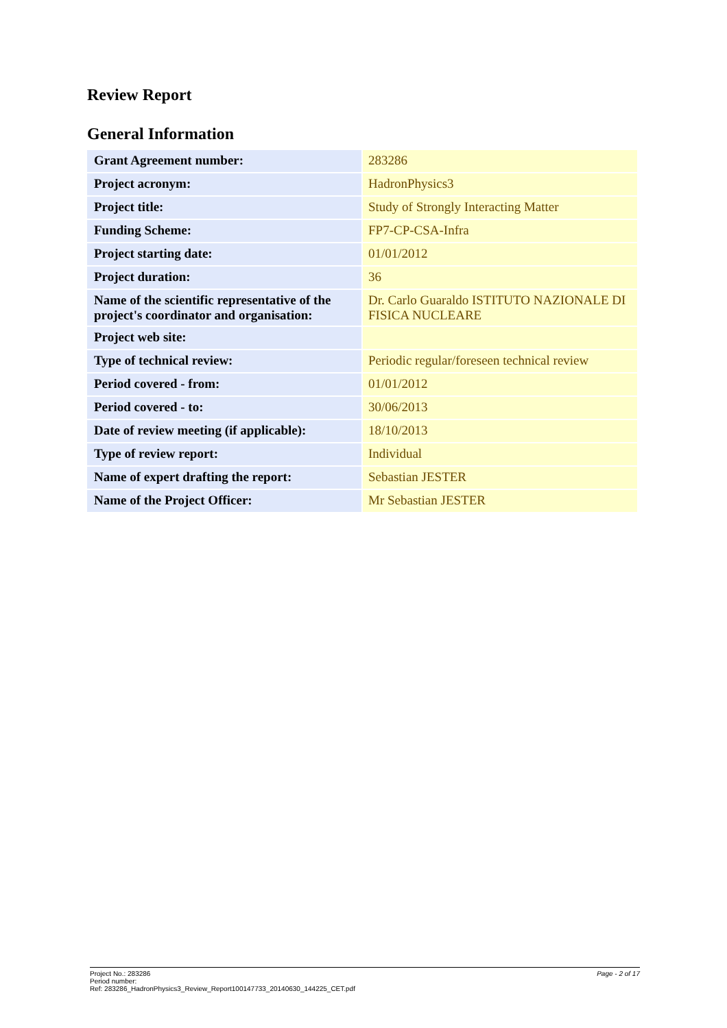Review Report
General Information
| Grant Agreement number: | 283286 |
| Project acronym: | HadronPhysics3 |
| Project title: | Study of Strongly Interacting Matter |
| Funding Scheme: | FP7-CP-CSA-Infra |
| Project starting date: | 01/01/2012 |
| Project duration: | 36 |
| Name of the scientific representative of the project's coordinator and organisation: | Dr. Carlo Guaraldo ISTITUTO NAZIONALE DI FISICA NUCLEARE |
| Project web site: | |
| Type of technical review: | Periodic regular/foreseen technical review |
| Period covered - from: | 01/01/2012 |
| Period covered - to: | 30/06/2013 |
| Date of review meeting (if applicable): | 18/10/2013 |
| Type of review report: | Individual |
| Name of expert drafting the report: | Sebastian JESTER |
| Name of the Project Officer: | Mr Sebastian JESTER |
Page - 2 of 17 Project No.: 283286
Period number:
Ref: 283286_HadronPhysics3_Review_Report100147733_20140630_144225_CET.pdf